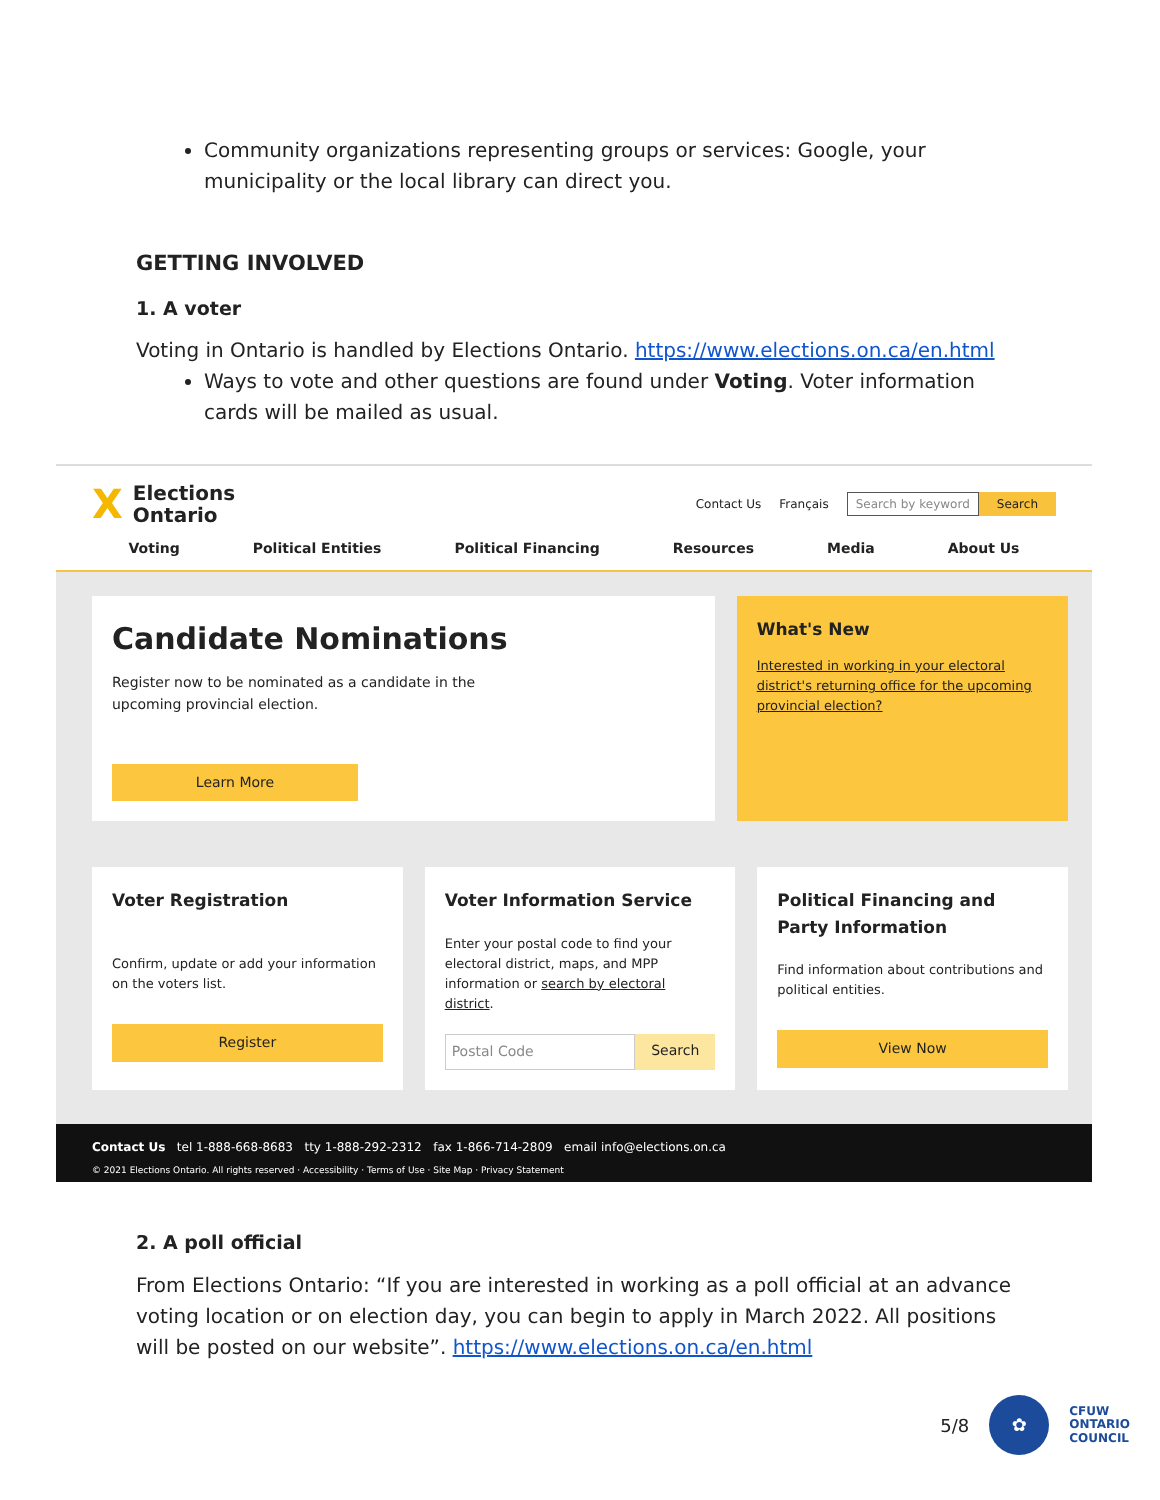Community organizations representing groups or services: Google, your municipality or the local library can direct you.
GETTING INVOLVED
1. A voter
Voting in Ontario is handled by Elections Ontario. https://www.elections.on.ca/en.html
Ways to vote and other questions are found under Voting. Voter information cards will be mailed as usual.
X
Elections
Ontario
Contact Us Français Search by keyword Search
Voting Political Entities Political Financing Resources Media About Us
Candidate Nominations
Register now to be nominated as a candidate in the upcoming provincial election.
Learn More
What's New
Interested in working in your electoral district's returning office for the upcoming provincial election?
Voter Registration
Confirm, update or add your information on the voters list.
Register
Voter Information Service
Enter your postal code to find your electoral district, maps, and MPP information or search by electoral district.
Postal Code Search
Political Financing and Party Information
Find information about contributions and political entities.
View Now
Contact Us tel 1-888-668-8683 tty 1-888-292-2312 fax 1-866-714-2809 email info@elections.on.ca
© 2021 Elections Ontario. All rights reserved · Accessibility · Terms of Use · Site Map · Privacy Statement
2. A poll official
From Elections Ontario: “If you are interested in working as a poll official at an advance voting location or on election day, you can begin to apply in March 2022. All positions will be posted on our website”. https://www.elections.on.ca/en.html
5/8
✿
CFUW
ONTARIO
COUNCIL